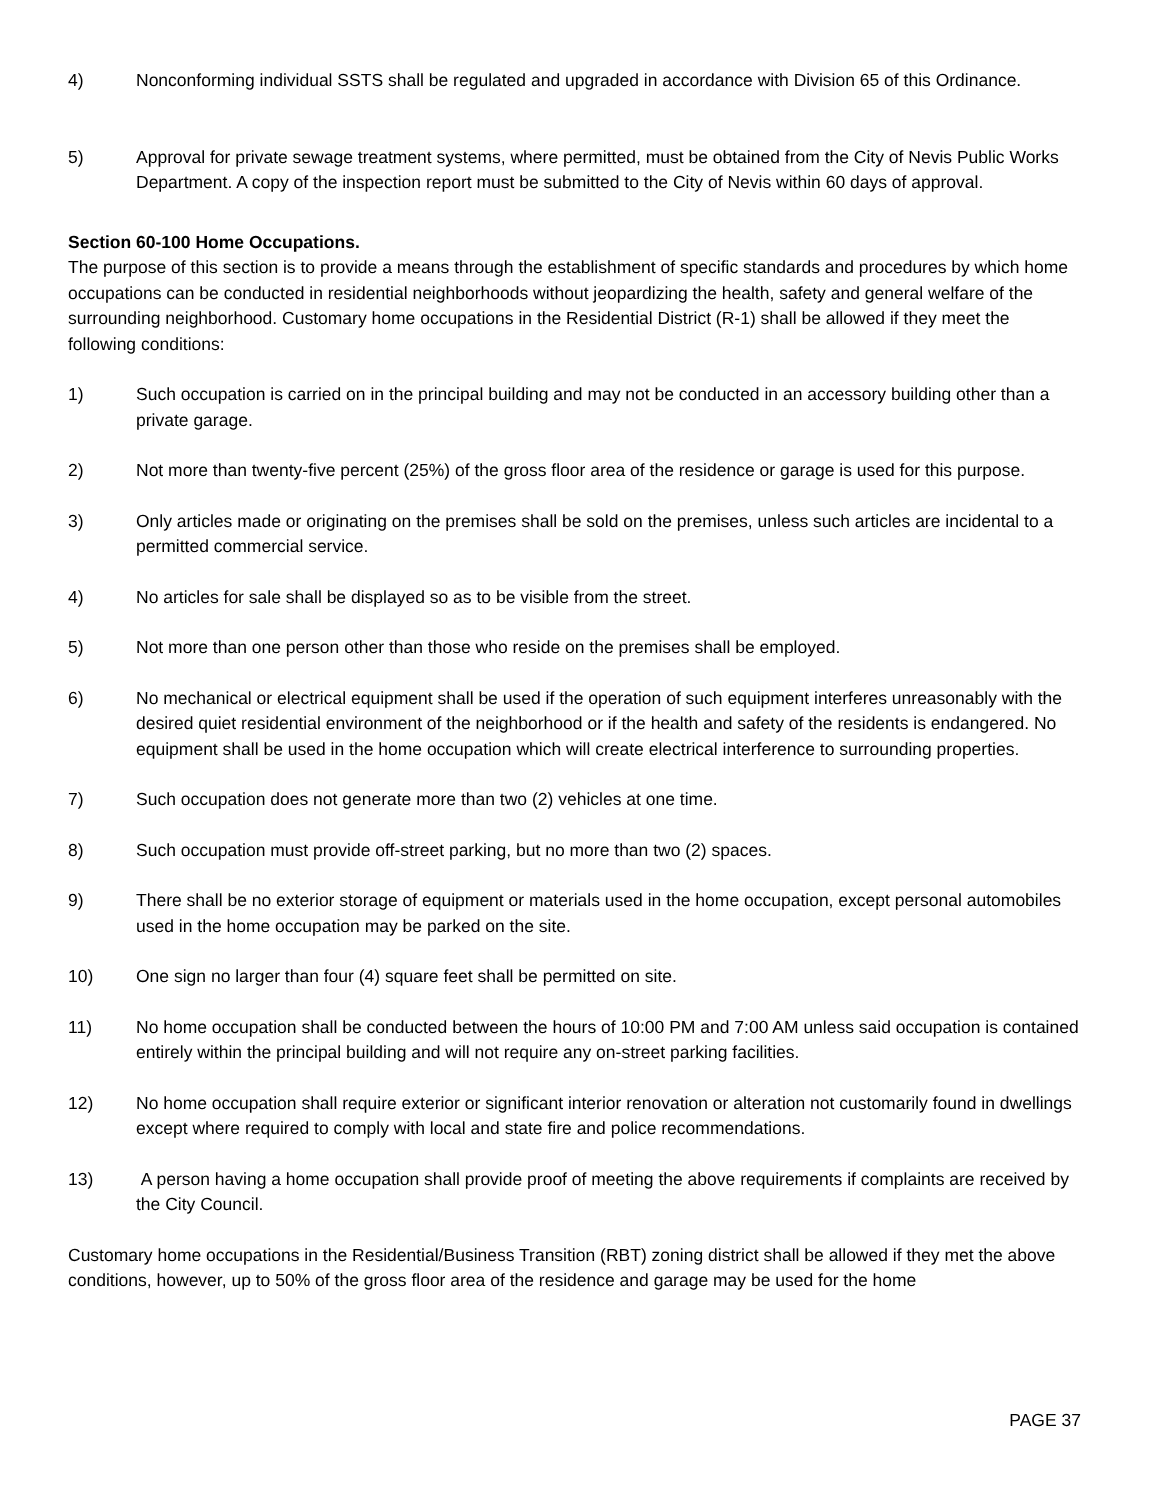4) Nonconforming individual SSTS shall be regulated and upgraded in accordance with Division 65 of this Ordinance.
5) Approval for private sewage treatment systems, where permitted, must be obtained from the City of Nevis Public Works Department. A copy of the inspection report must be submitted to the City of Nevis within 60 days of approval.
Section 60-100 Home Occupations.
The purpose of this section is to provide a means through the establishment of specific standards and procedures by which home occupations can be conducted in residential neighborhoods without jeopardizing the health, safety and general welfare of the surrounding neighborhood. Customary home occupations in the Residential District (R-1) shall be allowed if they meet the following conditions:
1) Such occupation is carried on in the principal building and may not be conducted in an accessory building other than a private garage.
2) Not more than twenty-five percent (25%) of the gross floor area of the residence or garage is used for this purpose.
3) Only articles made or originating on the premises shall be sold on the premises, unless such articles are incidental to a permitted commercial service.
4) No articles for sale shall be displayed so as to be visible from the street.
5) Not more than one person other than those who reside on the premises shall be employed.
6) No mechanical or electrical equipment shall be used if the operation of such equipment interferes unreasonably with the desired quiet residential environment of the neighborhood or if the health and safety of the residents is endangered. No equipment shall be used in the home occupation which will create electrical interference to surrounding properties.
7) Such occupation does not generate more than two (2) vehicles at one time.
8) Such occupation must provide off-street parking, but no more than two (2) spaces.
9) There shall be no exterior storage of equipment or materials used in the home occupation, except personal automobiles used in the home occupation may be parked on the site.
10) One sign no larger than four (4) square feet shall be permitted on site.
11) No home occupation shall be conducted between the hours of 10:00 PM and 7:00 AM unless said occupation is contained entirely within the principal building and will not require any on-street parking facilities.
12) No home occupation shall require exterior or significant interior renovation or alteration not customarily found in dwellings except where required to comply with local and state fire and police recommendations.
13) A person having a home occupation shall provide proof of meeting the above requirements if complaints are received by the City Council.
Customary home occupations in the Residential/Business Transition (RBT) zoning district shall be allowed if they met the above conditions, however, up to 50% of the gross floor area of the residence and garage may be used for the home
PAGE 37